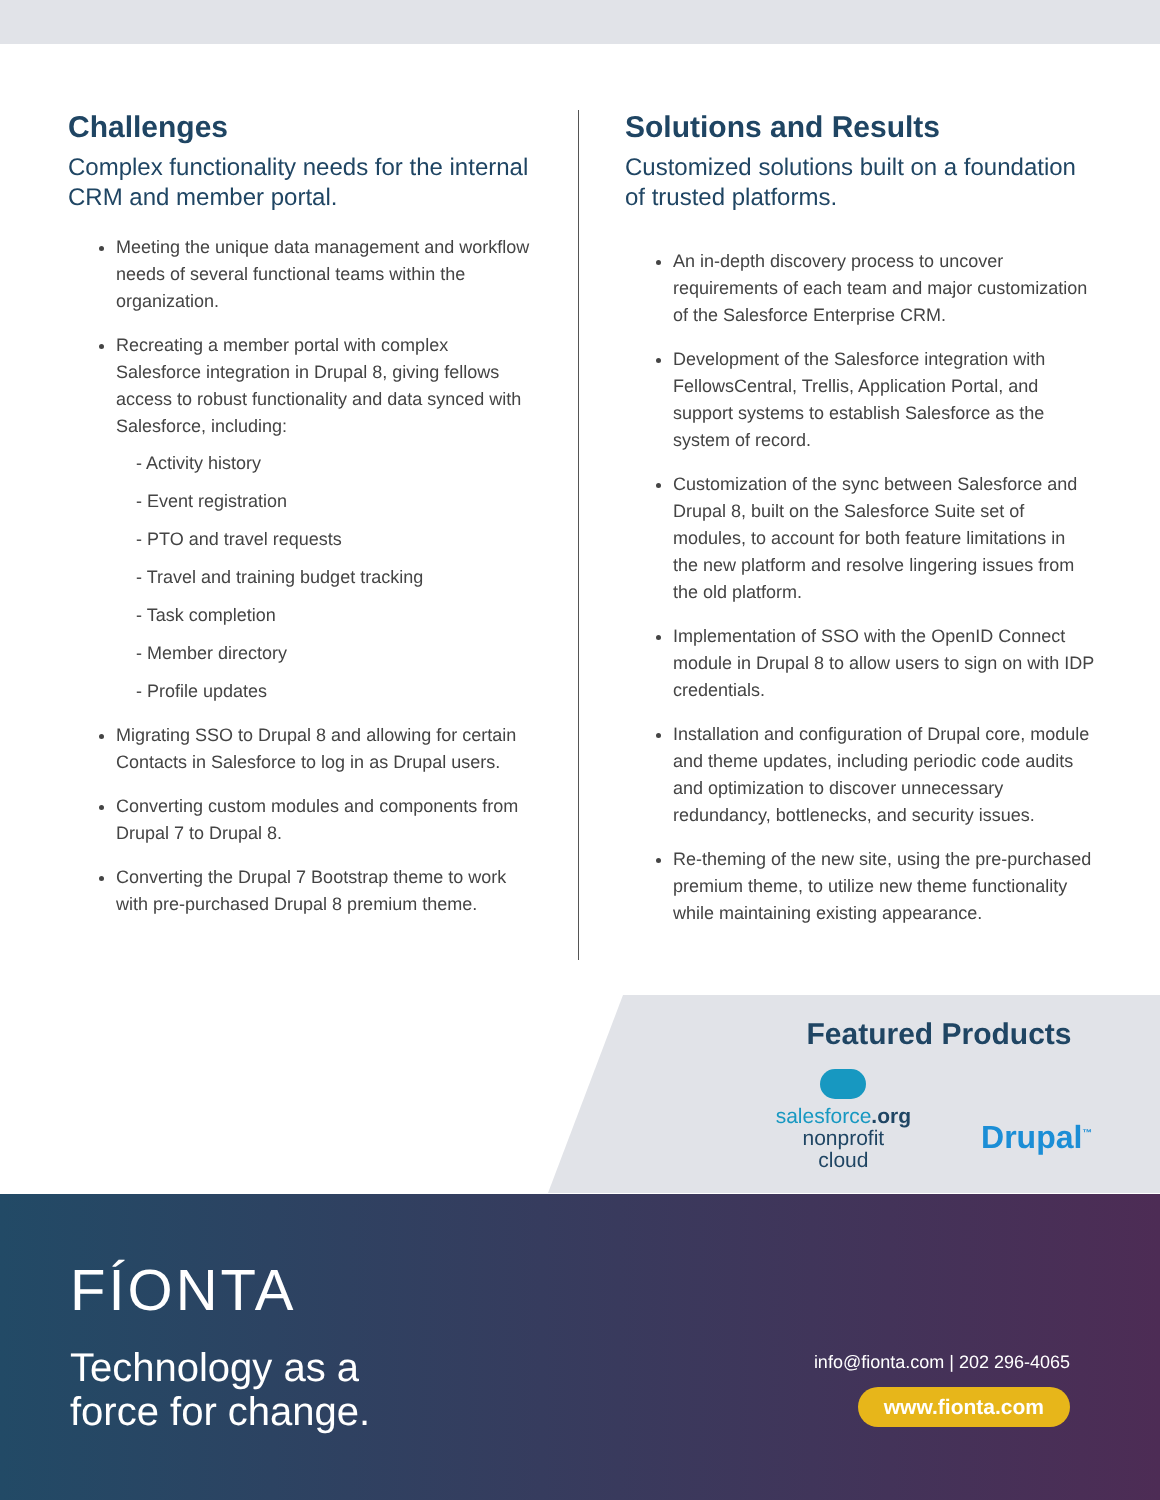Challenges
Complex functionality needs for the internal CRM and member portal.
Meeting the unique data management and workflow needs of several functional teams within the organization.
Recreating a member portal with complex Salesforce integration in Drupal 8, giving fellows access to robust functionality and data synced with Salesforce, including:
- Activity history
- Event registration
- PTO and travel requests
- Travel and training budget tracking
- Task completion
- Member directory
- Profile updates
Migrating SSO to Drupal 8 and allowing for certain Contacts in Salesforce to log in as Drupal users.
Converting custom modules and components from Drupal 7 to Drupal 8.
Converting the Drupal 7 Bootstrap theme to work with pre-purchased Drupal 8 premium theme.
Solutions and Results
Customized solutions built on a foundation of trusted platforms.
An in-depth discovery process to uncover requirements of each team and major customization of the Salesforce Enterprise CRM.
Development of the Salesforce integration with FellowsCentral, Trellis, Application Portal, and support systems to establish Salesforce as the system of record.
Customization of the sync between Salesforce and Drupal 8, built on the Salesforce Suite set of modules, to account for both feature limitations in the new platform and resolve lingering issues from the old platform.
Implementation of SSO with the OpenID Connect module in Drupal 8 to allow users to sign on with IDP credentials.
Installation and configuration of Drupal core, module and theme updates, including periodic code audits and optimization to discover unnecessary redundancy, bottlenecks, and security issues.
Re-theming of the new site, using the pre-purchased premium theme, to utilize new theme functionality while maintaining existing appearance.
Featured Products
salesforce.org
nonprofit
cloud
Drupal<sup>™</sup>
FÍONTA
Technology as a
force for change.
info@fionta.com | 202 296-4065
www.fionta.com